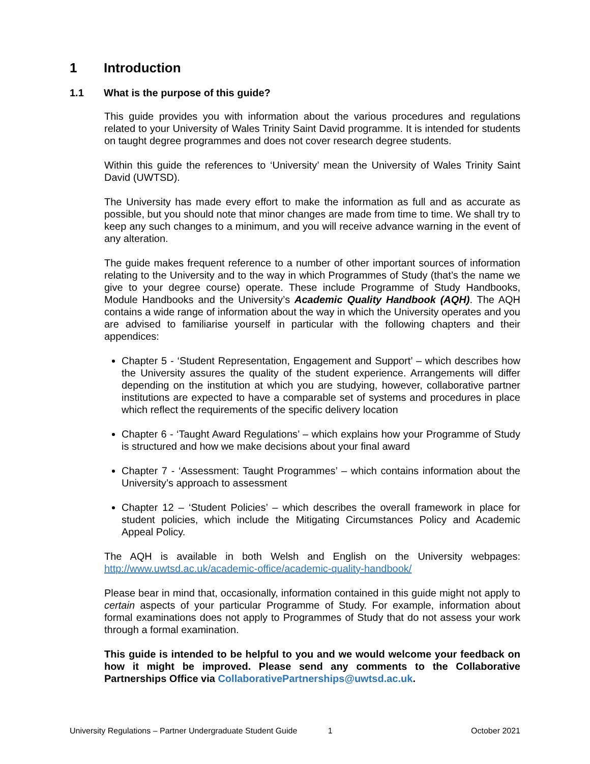1 Introduction
1.1 What is the purpose of this guide?
This guide provides you with information about the various procedures and regulations related to your University of Wales Trinity Saint David programme. It is intended for students on taught degree programmes and does not cover research degree students.
Within this guide the references to ‘University’ mean the University of Wales Trinity Saint David (UWTSD).
The University has made every effort to make the information as full and as accurate as possible, but you should note that minor changes are made from time to time. We shall try to keep any such changes to a minimum, and you will receive advance warning in the event of any alteration.
The guide makes frequent reference to a number of other important sources of information relating to the University and to the way in which Programmes of Study (that’s the name we give to your degree course) operate. These include Programme of Study Handbooks, Module Handbooks and the University’s Academic Quality Handbook (AQH). The AQH contains a wide range of information about the way in which the University operates and you are advised to familiarise yourself in particular with the following chapters and their appendices:
Chapter 5 - ‘Student Representation, Engagement and Support’ – which describes how the University assures the quality of the student experience. Arrangements will differ depending on the institution at which you are studying, however, collaborative partner institutions are expected to have a comparable set of systems and procedures in place which reflect the requirements of the specific delivery location
Chapter 6 - ‘Taught Award Regulations’ – which explains how your Programme of Study is structured and how we make decisions about your final award
Chapter 7 - ‘Assessment: Taught Programmes’ – which contains information about the University’s approach to assessment
Chapter 12 – ‘Student Policies’ – which describes the overall framework in place for student policies, which include the Mitigating Circumstances Policy and Academic Appeal Policy.
The AQH is available in both Welsh and English on the University webpages: http://www.uwtsd.ac.uk/academic-office/academic-quality-handbook/
Please bear in mind that, occasionally, information contained in this guide might not apply to certain aspects of your particular Programme of Study. For example, information about formal examinations does not apply to Programmes of Study that do not assess your work through a formal examination.
This guide is intended to be helpful to you and we would welcome your feedback on how it might be improved. Please send any comments to the Collaborative Partnerships Office via CollaborativePartnerships@uwtsd.ac.uk.
University Regulations – Partner Undergraduate Student Guide 1 October 2021